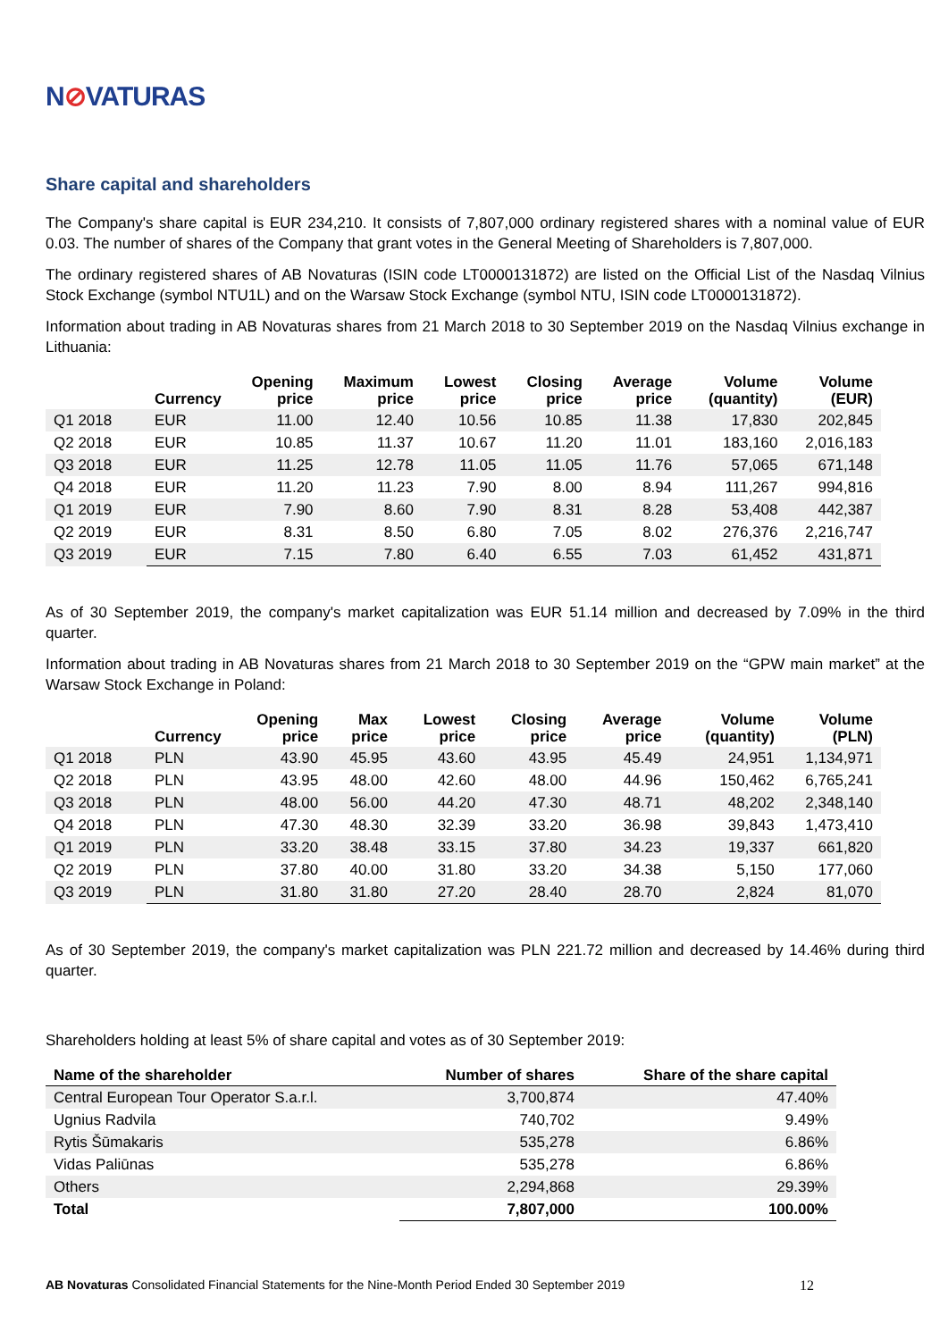N⊘VATURAS
Share capital and shareholders
The Company's share capital is EUR 234,210. It consists of 7,807,000 ordinary registered shares with a nominal value of EUR 0.03. The number of shares of the Company that grant votes in the General Meeting of Shareholders is 7,807,000.
The ordinary registered shares of AB Novaturas (ISIN code LT0000131872) are listed on the Official List of the Nasdaq Vilnius Stock Exchange (symbol NTU1L) and on the Warsaw Stock Exchange (symbol NTU, ISIN code LT0000131872).
Information about trading in AB Novaturas shares from 21 March 2018 to 30 September 2019 on the Nasdaq Vilnius exchange in Lithuania:
| | Currency | Opening price | Maximum price | Lowest price | Closing price | Average price | Volume (quantity) | Volume (EUR) |
| --- | --- | --- | --- | --- | --- | --- | --- | --- |
| Q1 2018 | EUR | 11.00 | 12.40 | 10.56 | 10.85 | 11.38 | 17,830 | 202,845 |
| Q2 2018 | EUR | 10.85 | 11.37 | 10.67 | 11.20 | 11.01 | 183,160 | 2,016,183 |
| Q3 2018 | EUR | 11.25 | 12.78 | 11.05 | 11.05 | 11.76 | 57,065 | 671,148 |
| Q4 2018 | EUR | 11.20 | 11.23 | 7.90 | 8.00 | 8.94 | 111,267 | 994,816 |
| Q1 2019 | EUR | 7.90 | 8.60 | 7.90 | 8.31 | 8.28 | 53,408 | 442,387 |
| Q2 2019 | EUR | 8.31 | 8.50 | 6.80 | 7.05 | 8.02 | 276,376 | 2,216,747 |
| Q3 2019 | EUR | 7.15 | 7.80 | 6.40 | 6.55 | 7.03 | 61,452 | 431,871 |
As of 30 September 2019, the company's market capitalization was EUR 51.14 million and decreased by 7.09% in the third quarter.
Information about trading in AB Novaturas shares from 21 March 2018 to 30 September 2019 on the “GPW main market” at the Warsaw Stock Exchange in Poland:
| | Currency | Opening price | Max price | Lowest price | Closing price | Average price | Volume (quantity) | Volume (PLN) |
| --- | --- | --- | --- | --- | --- | --- | --- | --- |
| Q1 2018 | PLN | 43.90 | 45.95 | 43.60 | 43.95 | 45.49 | 24,951 | 1,134,971 |
| Q2 2018 | PLN | 43.95 | 48.00 | 42.60 | 48.00 | 44.96 | 150,462 | 6,765,241 |
| Q3 2018 | PLN | 48.00 | 56.00 | 44.20 | 47.30 | 48.71 | 48,202 | 2,348,140 |
| Q4 2018 | PLN | 47.30 | 48.30 | 32.39 | 33.20 | 36.98 | 39,843 | 1,473,410 |
| Q1 2019 | PLN | 33.20 | 38.48 | 33.15 | 37.80 | 34.23 | 19,337 | 661,820 |
| Q2 2019 | PLN | 37.80 | 40.00 | 31.80 | 33.20 | 34.38 | 5,150 | 177,060 |
| Q3 2019 | PLN | 31.80 | 31.80 | 27.20 | 28.40 | 28.70 | 2,824 | 81,070 |
As of 30 September 2019, the company's market capitalization was PLN 221.72 million and decreased by 14.46% during third quarter.
Shareholders holding at least 5% of share capital and votes as of 30 September 2019:
| Name of the shareholder | Number of shares | Share of the share capital |
| --- | --- | --- |
| Central European Tour Operator S.a.r.l. | 3,700,874 | 47.40% |
| Ugnius Radvila | 740,702 | 9.49% |
| Rytis Šūmakaris | 535,278 | 6.86% |
| Vidas Paliūnas | 535,278 | 6.86% |
| Others | 2,294,868 | 29.39% |
| Total | 7,807,000 | 100.00% |
AB Novaturas Consolidated Financial Statements for the Nine-Month Period Ended 30 September 2019
12